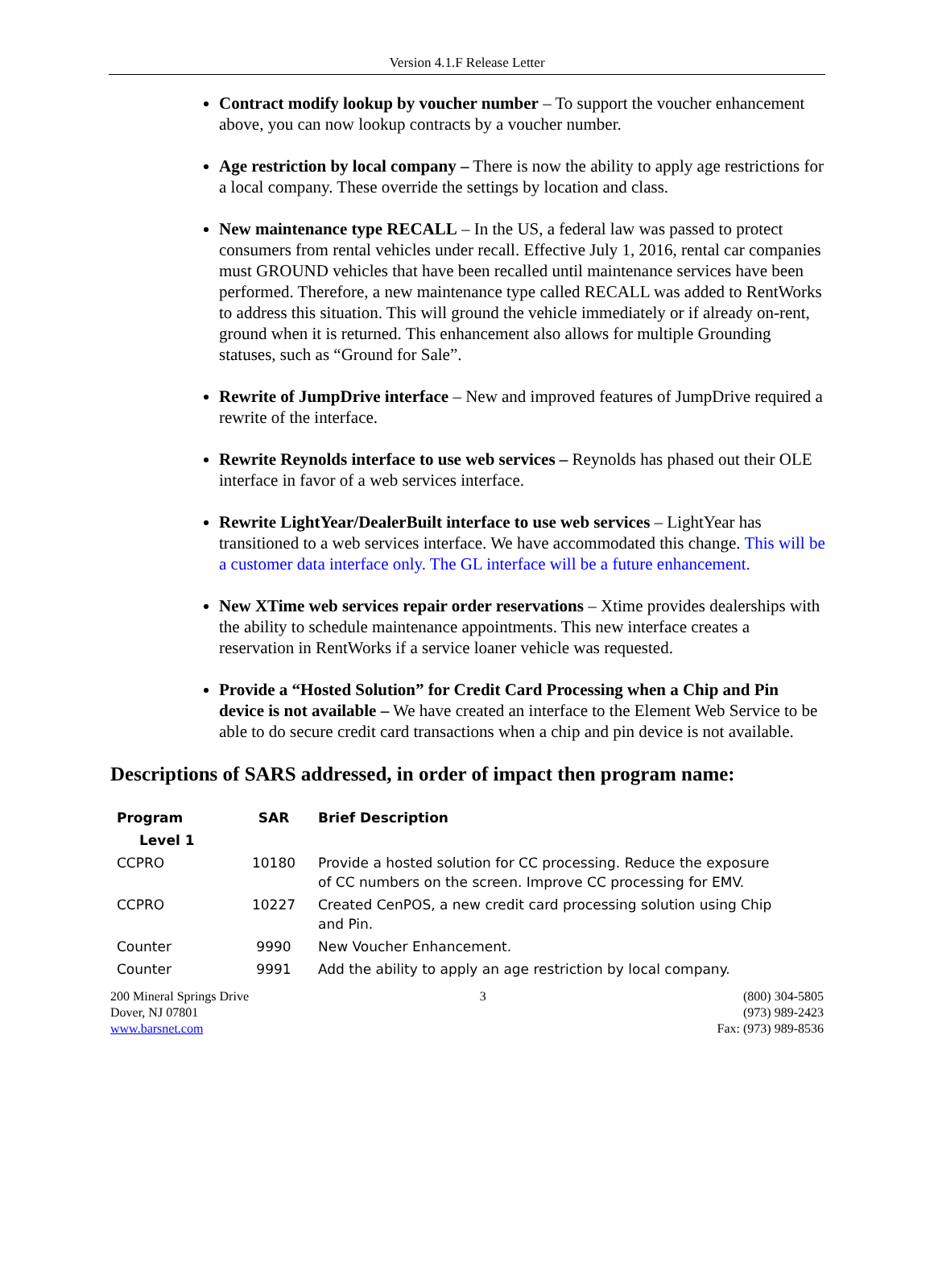Version 4.1.F Release Letter
Contract modify lookup by voucher number – To support the voucher enhancement above, you can now lookup contracts by a voucher number.
Age restriction by local company – There is now the ability to apply age restrictions for a local company. These override the settings by location and class.
New maintenance type RECALL – In the US, a federal law was passed to protect consumers from rental vehicles under recall. Effective July 1, 2016, rental car companies must GROUND vehicles that have been recalled until maintenance services have been performed. Therefore, a new maintenance type called RECALL was added to RentWorks to address this situation. This will ground the vehicle immediately or if already on-rent, ground when it is returned. This enhancement also allows for multiple Grounding statuses, such as “Ground for Sale”.
Rewrite of JumpDrive interface – New and improved features of JumpDrive required a rewrite of the interface.
Rewrite Reynolds interface to use web services – Reynolds has phased out their OLE interface in favor of a web services interface.
Rewrite LightYear/DealerBuilt interface to use web services – LightYear has transitioned to a web services interface. We have accommodated this change. This will be a customer data interface only. The GL interface will be a future enhancement.
New XTime web services repair order reservations – Xtime provides dealerships with the ability to schedule maintenance appointments. This new interface creates a reservation in RentWorks if a service loaner vehicle was requested.
Provide a “Hosted Solution” for Credit Card Processing when a Chip and Pin device is not available – We have created an interface to the Element Web Service to be able to do secure credit card transactions when a chip and pin device is not available.
Descriptions of SARS addressed, in order of impact then program name:
| Program | SAR | Brief Description |
| --- | --- | --- |
| Level 1 | | |
| CCPRO | 10180 | Provide a hosted solution for CC processing. Reduce the exposure of CC numbers on the screen. Improve CC processing for EMV. |
| CCPRO | 10227 | Created CenPOS, a new credit card processing solution using Chip and Pin. |
| Counter | 9990 | New Voucher Enhancement. |
| Counter | 9991 | Add the ability to apply an age restriction by local company. |
200 Mineral Springs Drive
Dover, NJ 07801
www.barsnet.com
3 (800) 304-5805
(973) 989-2423
Fax: (973) 989-8536